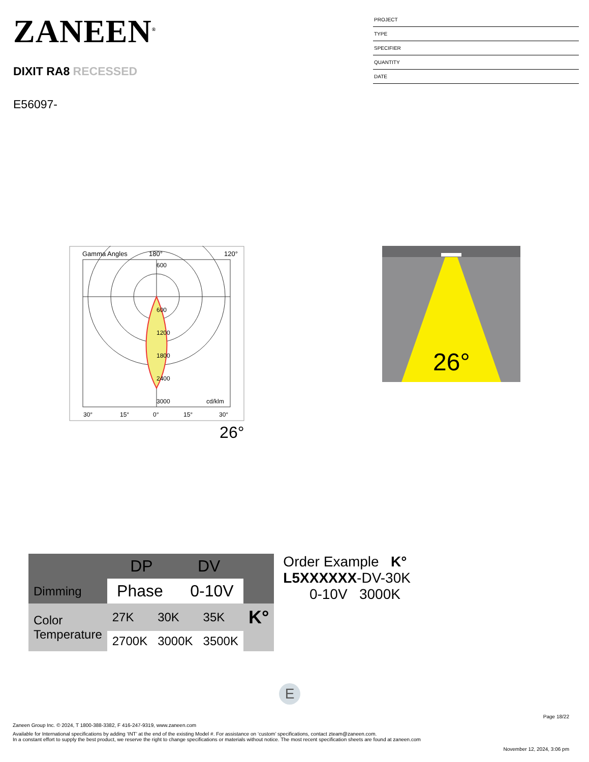ZANEEN<sup>®</sup>
DIXIT RA8 RECESSED
E56097-
PROJECT
TYPE
SPECIFIER
QUANTITY
DATE
Gamma Angles
180°
120°
600
600
1200
1800
2400
3000
cd/klm
30°
15°
0°
15°
30°
26°
26°
| | DP DV | | | |
| Dimming | Phase 0-10V | | | |
| Color Temperature | 27K | 30K | 35K | K° |
| | 2700K | 3000K | 3500K | |
Order Example K°
L5XXXXXX-DV-30K
0-10V 3000K
E
Page 18/22
Zaneen Group Inc. © 2024, T 1800-388-3382, F 416-247-9319, www.zaneen.com
Available for International specifications by adding ‘INT’ at the end of the existing Model #. For assistance on ‘custom’ specifications, contact zteam@zaneen.com.
In a constant effort to supply the best product, we reserve the right to change specifications or materials without notice. The most recent specification sheets are found at zaneen.com
November 12, 2024, 3:06 pm